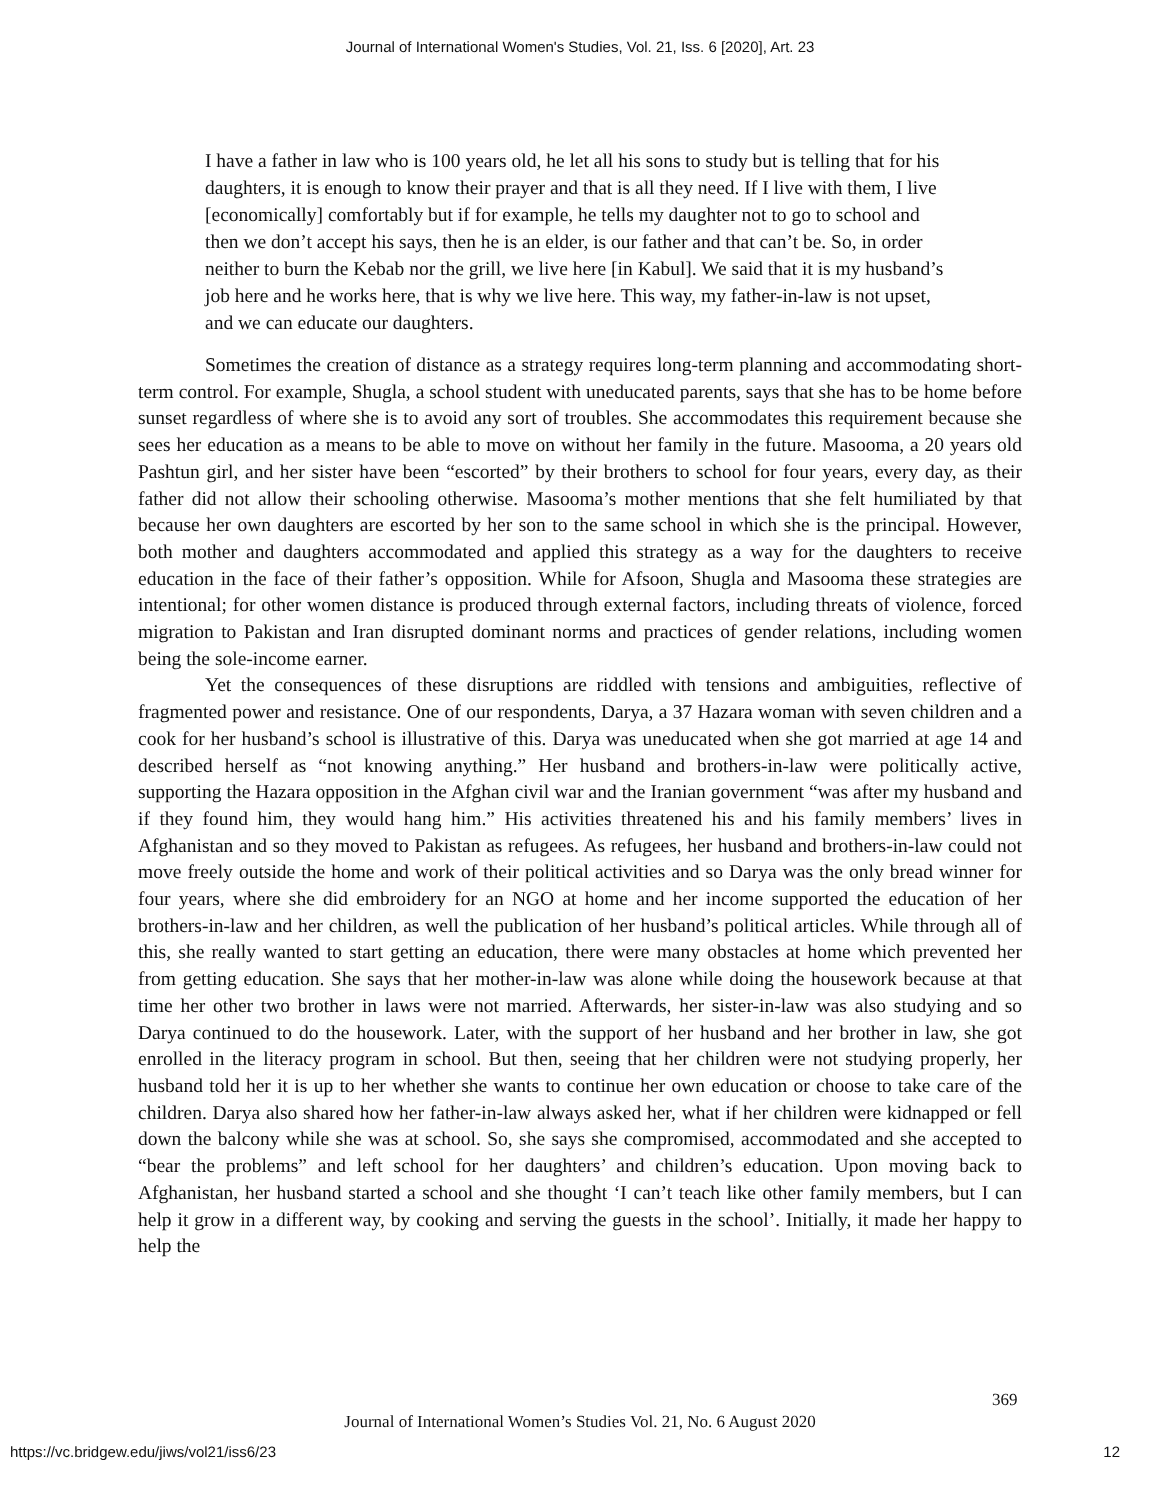Journal of International Women's Studies, Vol. 21, Iss. 6 [2020], Art. 23
I have a father in law who is 100 years old, he let all his sons to study but is telling that for his daughters, it is enough to know their prayer and that is all they need. If I live with them, I live [economically] comfortably but if for example, he tells my daughter not to go to school and then we don’t accept his says, then he is an elder, is our father and that can’t be. So, in order neither to burn the Kebab nor the grill, we live here [in Kabul]. We said that it is my husband’s job here and he works here, that is why we live here. This way, my father-in-law is not upset, and we can educate our daughters.
Sometimes the creation of distance as a strategy requires long-term planning and accommodating short-term control. For example, Shugla, a school student with uneducated parents, says that she has to be home before sunset regardless of where she is to avoid any sort of troubles. She accommodates this requirement because she sees her education as a means to be able to move on without her family in the future. Masooma, a 20 years old Pashtun girl, and her sister have been “escorted” by their brothers to school for four years, every day, as their father did not allow their schooling otherwise. Masooma’s mother mentions that she felt humiliated by that because her own daughters are escorted by her son to the same school in which she is the principal. However, both mother and daughters accommodated and applied this strategy as a way for the daughters to receive education in the face of their father’s opposition. While for Afsoon, Shugla and Masooma these strategies are intentional; for other women distance is produced through external factors, including threats of violence, forced migration to Pakistan and Iran disrupted dominant norms and practices of gender relations, including women being the sole-income earner.
Yet the consequences of these disruptions are riddled with tensions and ambiguities, reflective of fragmented power and resistance. One of our respondents, Darya, a 37 Hazara woman with seven children and a cook for her husband’s school is illustrative of this. Darya was uneducated when she got married at age 14 and described herself as “not knowing anything.” Her husband and brothers-in-law were politically active, supporting the Hazara opposition in the Afghan civil war and the Iranian government “was after my husband and if they found him, they would hang him.” His activities threatened his and his family members’ lives in Afghanistan and so they moved to Pakistan as refugees. As refugees, her husband and brothers-in-law could not move freely outside the home and work of their political activities and so Darya was the only bread winner for four years, where she did embroidery for an NGO at home and her income supported the education of her brothers-in-law and her children, as well the publication of her husband’s political articles. While through all of this, she really wanted to start getting an education, there were many obstacles at home which prevented her from getting education. She says that her mother-in-law was alone while doing the housework because at that time her other two brother in laws were not married. Afterwards, her sister-in-law was also studying and so Darya continued to do the housework. Later, with the support of her husband and her brother in law, she got enrolled in the literacy program in school. But then, seeing that her children were not studying properly, her husband told her it is up to her whether she wants to continue her own education or choose to take care of the children. Darya also shared how her father-in-law always asked her, what if her children were kidnapped or fell down the balcony while she was at school. So, she says she compromised, accommodated and she accepted to “bear the problems” and left school for her daughters’ and children’s education. Upon moving back to Afghanistan, her husband started a school and she thought ‘I can’t teach like other family members, but I can help it grow in a different way, by cooking and serving the guests in the school’. Initially, it made her happy to help the
369
Journal of International Women’s Studies Vol. 21, No. 6 August 2020
https://vc.bridgew.edu/jiws/vol21/iss6/23
12